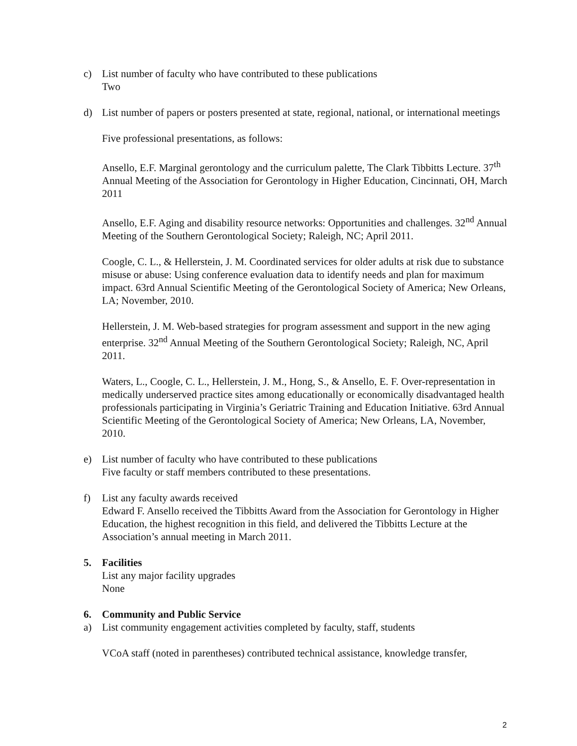c) List number of faculty who have contributed to these publications
Two
d) List number of papers or posters presented at state, regional, national, or international meetings
Five professional presentations, as follows:
Ansello, E.F. Marginal gerontology and the curriculum palette, The Clark Tibbitts Lecture. 37<sup>th</sup> Annual Meeting of the Association for Gerontology in Higher Education, Cincinnati, OH, March 2011
Ansello, E.F. Aging and disability resource networks: Opportunities and challenges. 32<sup>nd</sup> Annual Meeting of the Southern Gerontological Society; Raleigh, NC; April 2011.
Coogle, C. L., & Hellerstein, J. M. Coordinated services for older adults at risk due to substance misuse or abuse: Using conference evaluation data to identify needs and plan for maximum impact. 63rd Annual Scientific Meeting of the Gerontological Society of America; New Orleans, LA; November, 2010.
Hellerstein, J. M. Web-based strategies for program assessment and support in the new aging enterprise. 32<sup>nd</sup> Annual Meeting of the Southern Gerontological Society; Raleigh, NC, April 2011.
Waters, L., Coogle, C. L., Hellerstein, J. M., Hong, S., & Ansello, E. F. Over-representation in medically underserved practice sites among educationally or economically disadvantaged health professionals participating in Virginia’s Geriatric Training and Education Initiative. 63rd Annual Scientific Meeting of the Gerontological Society of America; New Orleans, LA, November, 2010.
e) List number of faculty who have contributed to these publications
Five faculty or staff members contributed to these presentations.
f) List any faculty awards received
Edward F. Ansello received the Tibbitts Award from the Association for Gerontology in Higher Education, the highest recognition in this field, and delivered the Tibbitts Lecture at the Association’s annual meeting in March 2011.
5. Facilities
List any major facility upgrades
None
6. Community and Public Service
a) List community engagement activities completed by faculty, staff, students
VCoA staff (noted in parentheses) contributed technical assistance, knowledge transfer,
2